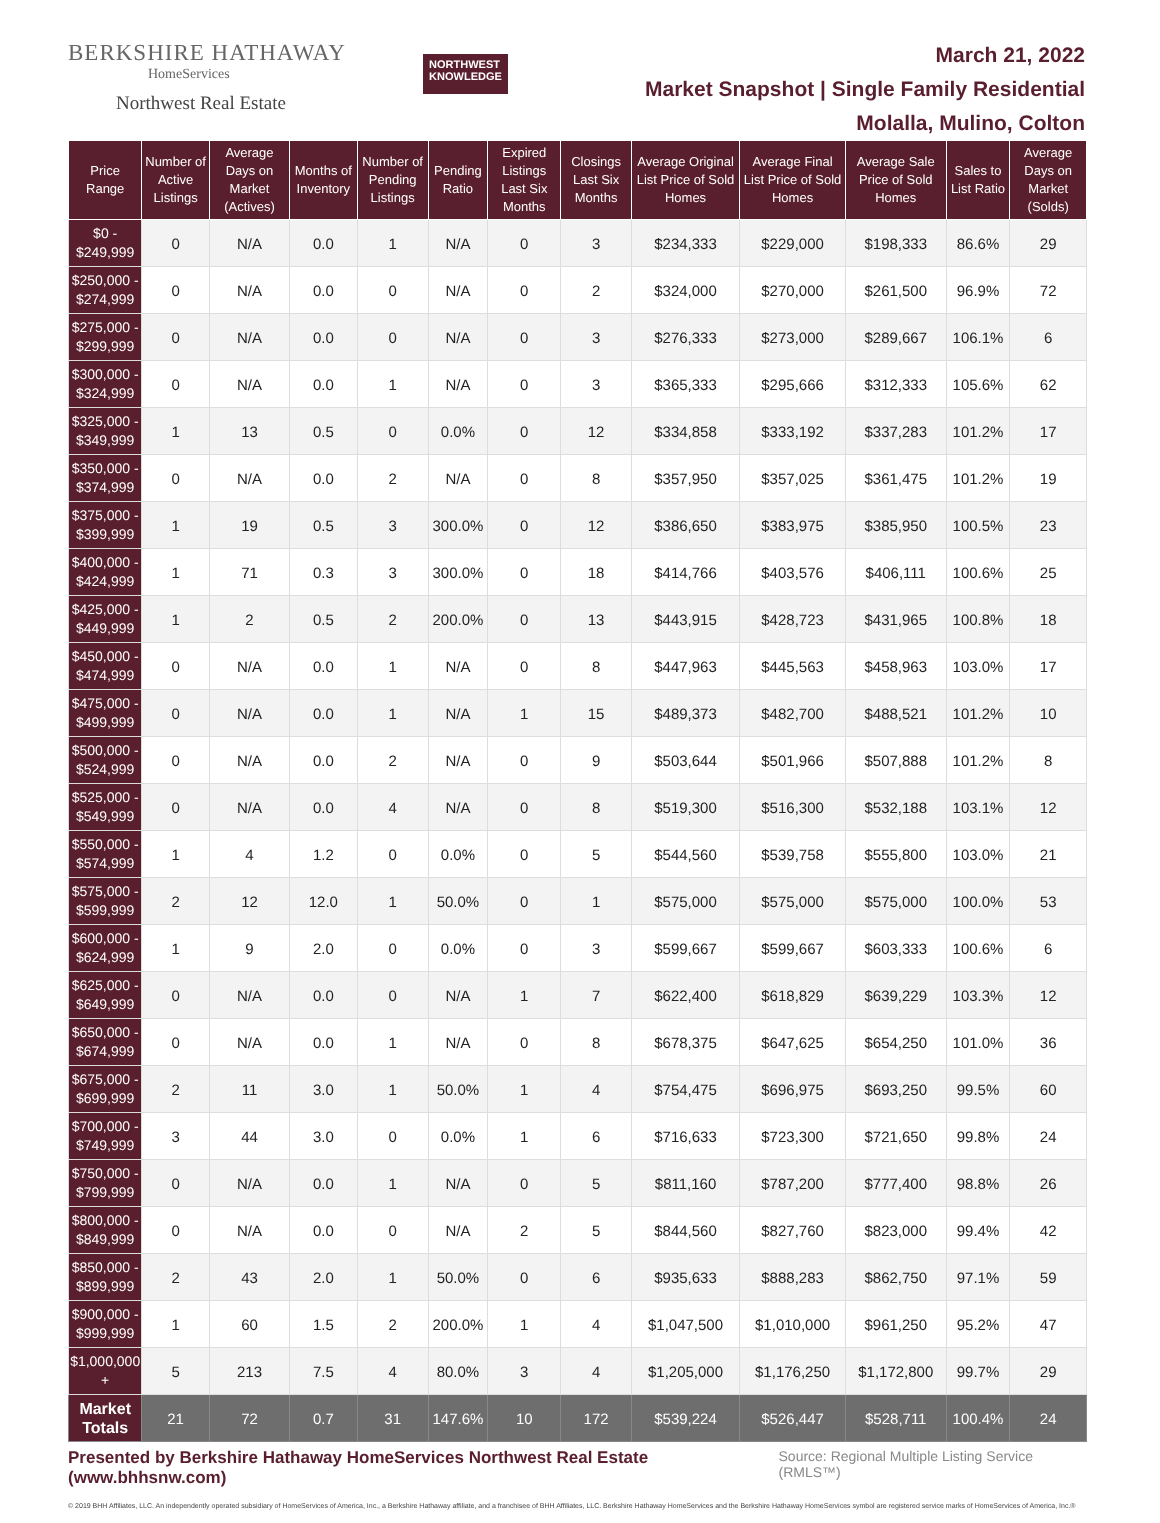BERKSHIRE HATHAWAY
HomeServices
Northwest Real Estate
NORTHWEST
KNOWLEDGE
March 21, 2022
Market Snapshot | Single Family Residential
Molalla, Mulino, Colton
| Price Range | Number of Active Listings | Average Days on Market (Actives) | Months of Inventory | Number of Pending Listings | Pending Ratio | Expired Listings Last Six Months | Closings Last Six Months | Average Original List Price of Sold Homes | Average Final List Price of Sold Homes | Average Sale Price of Sold Homes | Sales to List Ratio | Average Days on Market (Solds) |
| --- | --- | --- | --- | --- | --- | --- | --- | --- | --- | --- | --- | --- |
| $0 - $249,999 | 0 | N/A | 0.0 | 1 | N/A | 0 | 3 | $234,333 | $229,000 | $198,333 | 86.6% | 29 |
| $250,000 - $274,999 | 0 | N/A | 0.0 | 0 | N/A | 0 | 2 | $324,000 | $270,000 | $261,500 | 96.9% | 72 |
| $275,000 - $299,999 | 0 | N/A | 0.0 | 0 | N/A | 0 | 3 | $276,333 | $273,000 | $289,667 | 106.1% | 6 |
| $300,000 - $324,999 | 0 | N/A | 0.0 | 1 | N/A | 0 | 3 | $365,333 | $295,666 | $312,333 | 105.6% | 62 |
| $325,000 - $349,999 | 1 | 13 | 0.5 | 0 | 0.0% | 0 | 12 | $334,858 | $333,192 | $337,283 | 101.2% | 17 |
| $350,000 - $374,999 | 0 | N/A | 0.0 | 2 | N/A | 0 | 8 | $357,950 | $357,025 | $361,475 | 101.2% | 19 |
| $375,000 - $399,999 | 1 | 19 | 0.5 | 3 | 300.0% | 0 | 12 | $386,650 | $383,975 | $385,950 | 100.5% | 23 |
| $400,000 - $424,999 | 1 | 71 | 0.3 | 3 | 300.0% | 0 | 18 | $414,766 | $403,576 | $406,111 | 100.6% | 25 |
| $425,000 - $449,999 | 1 | 2 | 0.5 | 2 | 200.0% | 0 | 13 | $443,915 | $428,723 | $431,965 | 100.8% | 18 |
| $450,000 - $474,999 | 0 | N/A | 0.0 | 1 | N/A | 0 | 8 | $447,963 | $445,563 | $458,963 | 103.0% | 17 |
| $475,000 - $499,999 | 0 | N/A | 0.0 | 1 | N/A | 1 | 15 | $489,373 | $482,700 | $488,521 | 101.2% | 10 |
| $500,000 - $524,999 | 0 | N/A | 0.0 | 2 | N/A | 0 | 9 | $503,644 | $501,966 | $507,888 | 101.2% | 8 |
| $525,000 - $549,999 | 0 | N/A | 0.0 | 4 | N/A | 0 | 8 | $519,300 | $516,300 | $532,188 | 103.1% | 12 |
| $550,000 - $574,999 | 1 | 4 | 1.2 | 0 | 0.0% | 0 | 5 | $544,560 | $539,758 | $555,800 | 103.0% | 21 |
| $575,000 - $599,999 | 2 | 12 | 12.0 | 1 | 50.0% | 0 | 1 | $575,000 | $575,000 | $575,000 | 100.0% | 53 |
| $600,000 - $624,999 | 1 | 9 | 2.0 | 0 | 0.0% | 0 | 3 | $599,667 | $599,667 | $603,333 | 100.6% | 6 |
| $625,000 - $649,999 | 0 | N/A | 0.0 | 0 | N/A | 1 | 7 | $622,400 | $618,829 | $639,229 | 103.3% | 12 |
| $650,000 - $674,999 | 0 | N/A | 0.0 | 1 | N/A | 0 | 8 | $678,375 | $647,625 | $654,250 | 101.0% | 36 |
| $675,000 - $699,999 | 2 | 11 | 3.0 | 1 | 50.0% | 1 | 4 | $754,475 | $696,975 | $693,250 | 99.5% | 60 |
| $700,000 - $749,999 | 3 | 44 | 3.0 | 0 | 0.0% | 1 | 6 | $716,633 | $723,300 | $721,650 | 99.8% | 24 |
| $750,000 - $799,999 | 0 | N/A | 0.0 | 1 | N/A | 0 | 5 | $811,160 | $787,200 | $777,400 | 98.8% | 26 |
| $800,000 - $849,999 | 0 | N/A | 0.0 | 0 | N/A | 2 | 5 | $844,560 | $827,760 | $823,000 | 99.4% | 42 |
| $850,000 - $899,999 | 2 | 43 | 2.0 | 1 | 50.0% | 0 | 6 | $935,633 | $888,283 | $862,750 | 97.1% | 59 |
| $900,000 - $999,999 | 1 | 60 | 1.5 | 2 | 200.0% | 1 | 4 | $1,047,500 | $1,010,000 | $961,250 | 95.2% | 47 |
| $1,000,000 + | 5 | 213 | 7.5 | 4 | 80.0% | 3 | 4 | $1,205,000 | $1,176,250 | $1,172,800 | 99.7% | 29 |
| Market Totals | 21 | 72 | 0.7 | 31 | 147.6% | 10 | 172 | $539,224 | $526,447 | $528,711 | 100.4% | 24 |
Presented by Berkshire Hathaway HomeServices Northwest Real Estate (www.bhhsnw.com) Source: Regional Multiple Listing Service (RMLS™)
© 2019 BHH Affiliates, LLC. An independently operated subsidiary of HomeServices of America, Inc., a Berkshire Hathaway affiliate, and a franchisee of BHH Affiliates, LLC. Berkshire Hathaway HomeServices and the Berkshire Hathaway HomeServices symbol are registered service marks of HomeServices of America, Inc.®